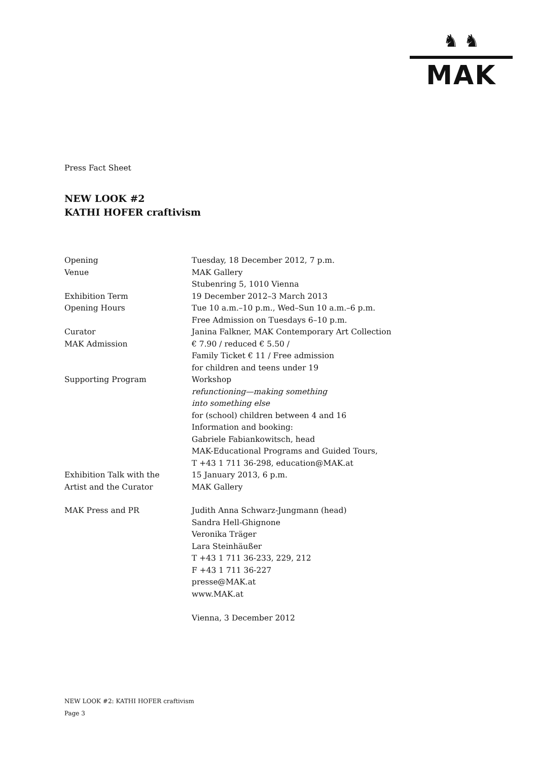♞ ♞
MAK
Press Fact Sheet
NEW LOOK #2
KATHI HOFER craftivism
| Opening | Tuesday, 18 December 2012, 7 p.m. |
| Venue | MAK Gallery Stubenring 5, 1010 Vienna |
| Exhibition Term | 19 December 2012–3 March 2013 |
| Opening Hours | Tue 10 a.m.–10 p.m., Wed–Sun 10 a.m.–6 p.m. Free Admission on Tuesdays 6–10 p.m. |
| Curator | Janina Falkner, MAK Contemporary Art Collection |
| MAK Admission | € 7.90 / reduced € 5.50 / Family Ticket € 11 / Free admission for children and teens under 19 |
| Supporting Program | Workshop refunctioning—making something into something else for (school) children between 4 and 16 Information and booking: Gabriele Fabiankowitsch, head MAK-Educational Programs and Guided Tours, T +43 1 711 36-298, education@MAK.at |
| Exhibition Talk with the Artist and the Curator | 15 January 2013, 6 p.m. MAK Gallery |
| MAK Press and PR | Judith Anna Schwarz-Jungmann (head) Sandra Hell-Ghignone Veronika Träger Lara Steinhäußer T +43 1 711 36-233, 229, 212 F +43 1 711 36-227 presse@MAK.at www.MAK.at Vienna, 3 December 2012 |
NEW LOOK #2: KATHI HOFER craftivism
Page 3